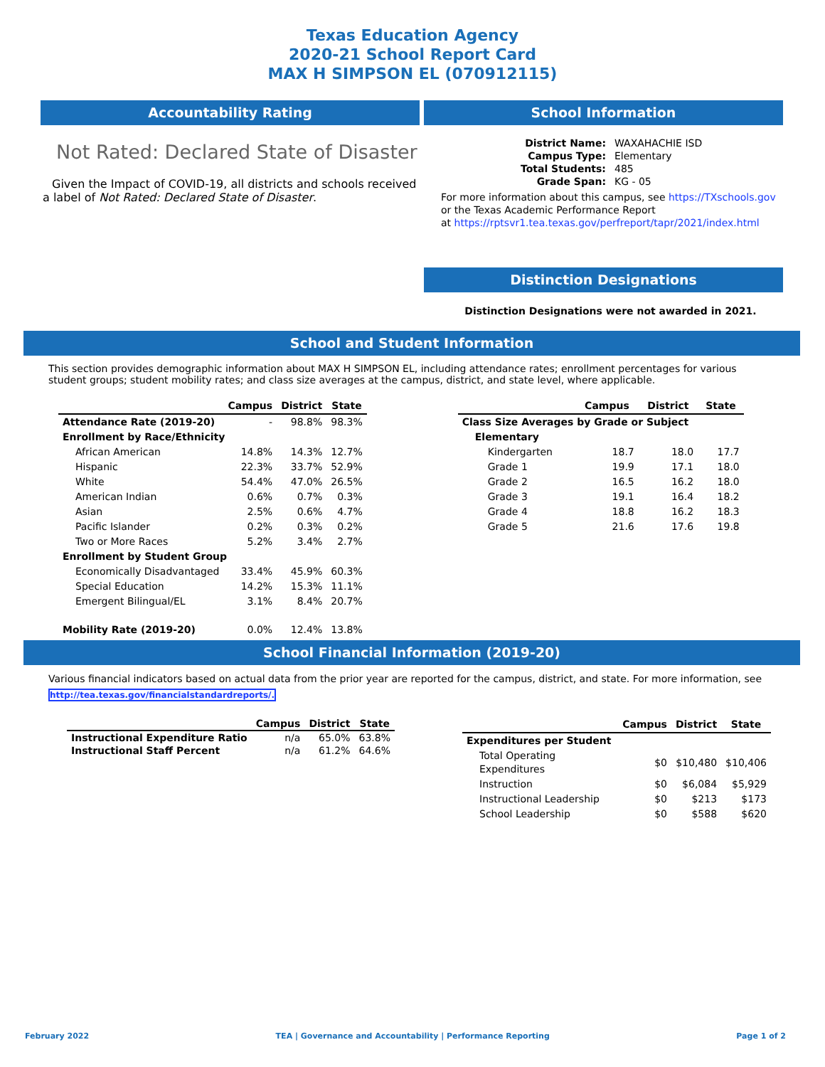Texas Education Agency
2020-21 School Report Card
MAX H SIMPSON EL (070912115)
Accountability Rating
Not Rated: Declared State of Disaster
Given the Impact of COVID-19, all districts and schools received a label of Not Rated: Declared State of Disaster.
School Information
| District Name: | WAXAHACHIE ISD |
| Campus Type: | Elementary |
| Total Students: | 485 |
| Grade Span: | KG - 05 |
For more information about this campus, see https://TXschools.gov
or the Texas Academic Performance Report
at https://rptsvr1.tea.texas.gov/perfreport/tapr/2021/index.html
Distinction Designations
Distinction Designations were not awarded in 2021.
School and Student Information
This section provides demographic information about MAX H SIMPSON EL, including attendance rates; enrollment percentages for various student groups; student mobility rates; and class size averages at the campus, district, and state level, where applicable.
| | Campus | District | State |
| --- | --- | --- | --- |
| Attendance Rate (2019-20) | - | 98.8% | 98.3% |
| Enrollment by Race/Ethnicity | | | |
| African American | 14.8% | 14.3% | 12.7% |
| Hispanic | 22.3% | 33.7% | 52.9% |
| White | 54.4% | 47.0% | 26.5% |
| American Indian | 0.6% | 0.7% | 0.3% |
| Asian | 2.5% | 0.6% | 4.7% |
| Pacific Islander | 0.2% | 0.3% | 0.2% |
| Two or More Races | 5.2% | 3.4% | 2.7% |
| Enrollment by Student Group | | | |
| Economically Disadvantaged | 33.4% | 45.9% | 60.3% |
| Special Education | 14.2% | 15.3% | 11.1% |
| Emergent Bilingual/EL | 3.1% | 8.4% | 20.7% |
| Mobility Rate (2019-20) | 0.0% | 12.4% | 13.8% |
| | Campus | District | State |
| --- | --- | --- | --- |
| Class Size Averages by Grade or Subject | | | |
| Elementary | | | |
| Kindergarten | 18.7 | 18.0 | 17.7 |
| Grade 1 | 19.9 | 17.1 | 18.0 |
| Grade 2 | 16.5 | 16.2 | 18.0 |
| Grade 3 | 19.1 | 16.4 | 18.2 |
| Grade 4 | 18.8 | 16.2 | 18.3 |
| Grade 5 | 21.6 | 17.6 | 19.8 |
School Financial Information (2019-20)
Various financial indicators based on actual data from the prior year are reported for the campus, district, and state. For more information, see http://tea.texas.gov/financialstandardreports/.
| | Campus | District | State |
| --- | --- | --- | --- |
| Instructional Expenditure Ratio | n/a | 65.0% | 63.8% |
| Instructional Staff Percent | n/a | 61.2% | 64.6% |
| | Campus | District | State |
| --- | --- | --- | --- |
| Expenditures per Student | | | |
| Total Operating Expenditures | $0 | $10,480 | $10,406 |
| Instruction | $0 | $6,084 | $5,929 |
| Instructional Leadership | $0 | $213 | $173 |
| School Leadership | $0 | $588 | $620 |
February 2022 TEA | Governance and Accountability | Performance Reporting Page 1 of 2